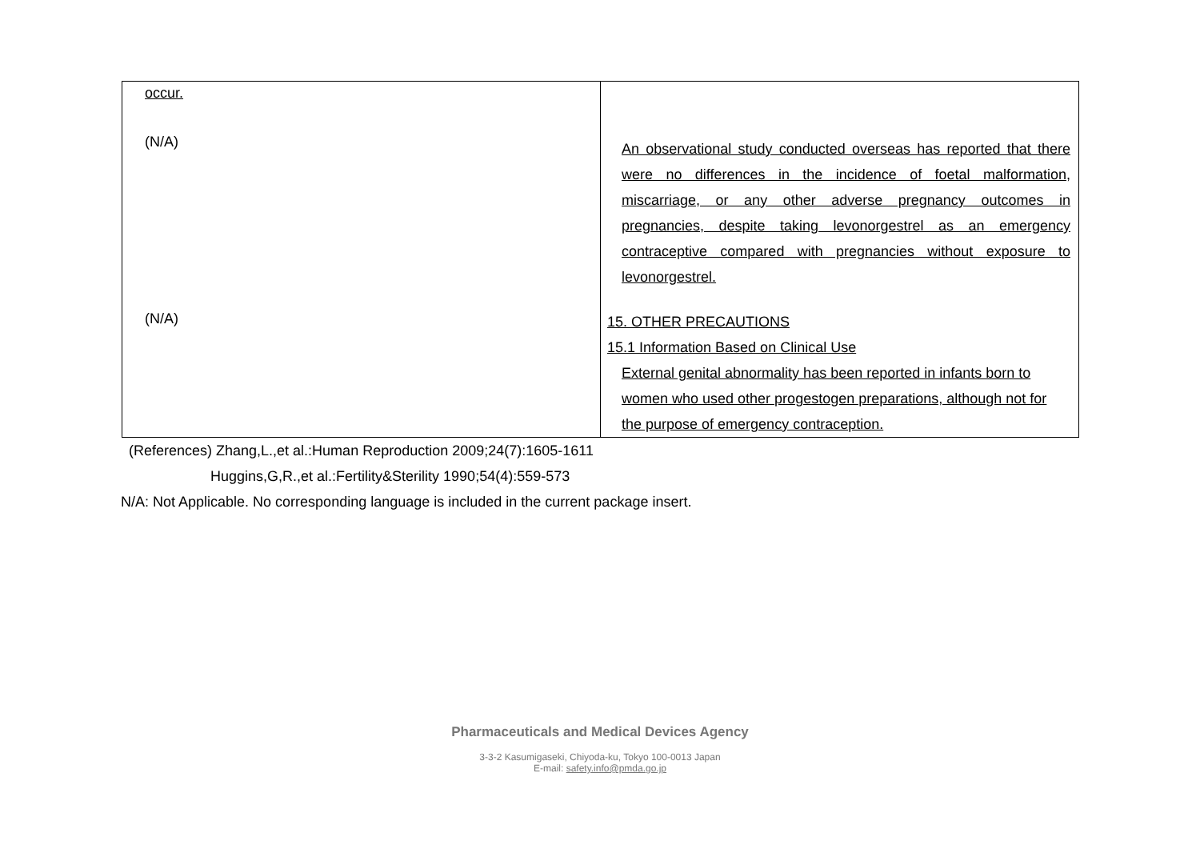| occur. (N/A) (N/A) | An observational study conducted overseas has reported that there were no differences in the incidence of foetal malformation, miscarriage, or any other adverse pregnancy outcomes in pregnancies, despite taking levonorgestrel as an emergency contraceptive compared with pregnancies without exposure to levonorgestrel. 15. OTHER PRECAUTIONS 15.1 Information Based on Clinical Use External genital abnormality has been reported in infants born to women who used other progestogen preparations, although not for the purpose of emergency contraception. |
(References) Zhang,L.,et al.:Human Reproduction 2009;24(7):1605-1611
Huggins,G,R.,et al.:Fertility&Sterility 1990;54(4):559-573
N/A: Not Applicable. No corresponding language is included in the current package insert.
Pharmaceuticals and Medical Devices Agency
3-3-2 Kasumigaseki, Chiyoda-ku, Tokyo 100-0013 Japan
E-mail: safety.info@pmda.go.jp